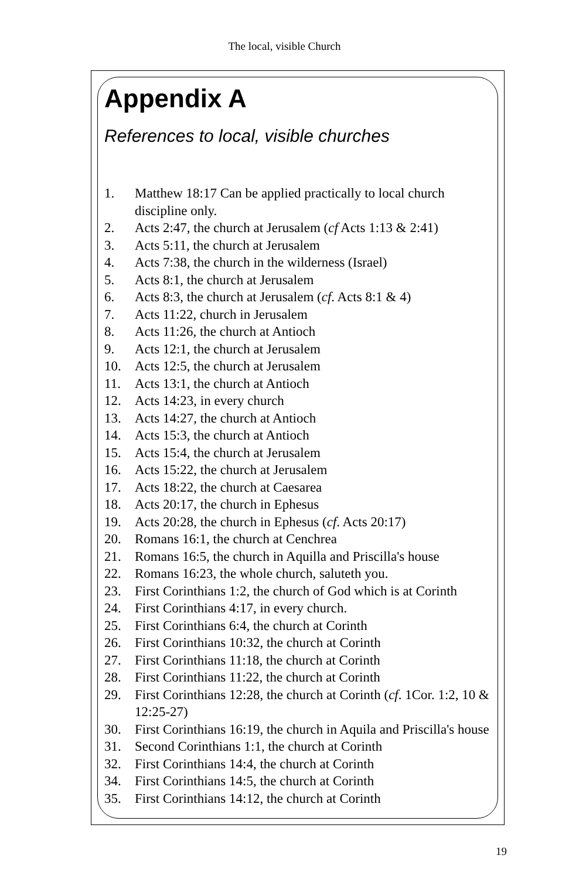The local, visible Church
Appendix A
References to local, visible churches
1. Matthew 18:17 Can be applied practically to local church discipline only.
2. Acts 2:47, the church at Jerusalem (cf Acts 1:13 & 2:41)
3. Acts 5:11, the church at Jerusalem
4. Acts 7:38, the church in the wilderness (Israel)
5. Acts 8:1, the church at Jerusalem
6. Acts 8:3, the church at Jerusalem (cf. Acts 8:1 & 4)
7. Acts 11:22, church in Jerusalem
8. Acts 11:26, the church at Antioch
9. Acts 12:1, the church at Jerusalem
10. Acts 12:5, the church at Jerusalem
11. Acts 13:1, the church at Antioch
12. Acts 14:23, in every church
13. Acts 14:27, the church at Antioch
14. Acts 15:3, the church at Antioch
15. Acts 15:4, the church at Jerusalem
16. Acts 15:22, the church at Jerusalem
17. Acts 18:22, the church at Caesarea
18. Acts 20:17, the church in Ephesus
19. Acts 20:28, the church in Ephesus (cf. Acts 20:17)
20. Romans 16:1, the church at Cenchrea
21. Romans 16:5, the church in Aquilla and Priscilla's house
22. Romans 16:23, the whole church, saluteth you.
23. First Corinthians 1:2, the church of God which is at Corinth
24. First Corinthians 4:17, in every church.
25. First Corinthians 6:4, the church at Corinth
26. First Corinthians 10:32, the church at Corinth
27. First Corinthians 11:18, the church at Corinth
28. First Corinthians 11:22, the church at Corinth
29. First Corinthians 12:28, the church at Corinth (cf. 1Cor. 1:2, 10 & 12:25-27)
30. First Corinthians 16:19, the church in Aquila and Priscilla's house
31. Second Corinthians 1:1, the church at Corinth
32. First Corinthians 14:4, the church at Corinth
34. First Corinthians 14:5, the church at Corinth
35. First Corinthians 14:12, the church at Corinth
19